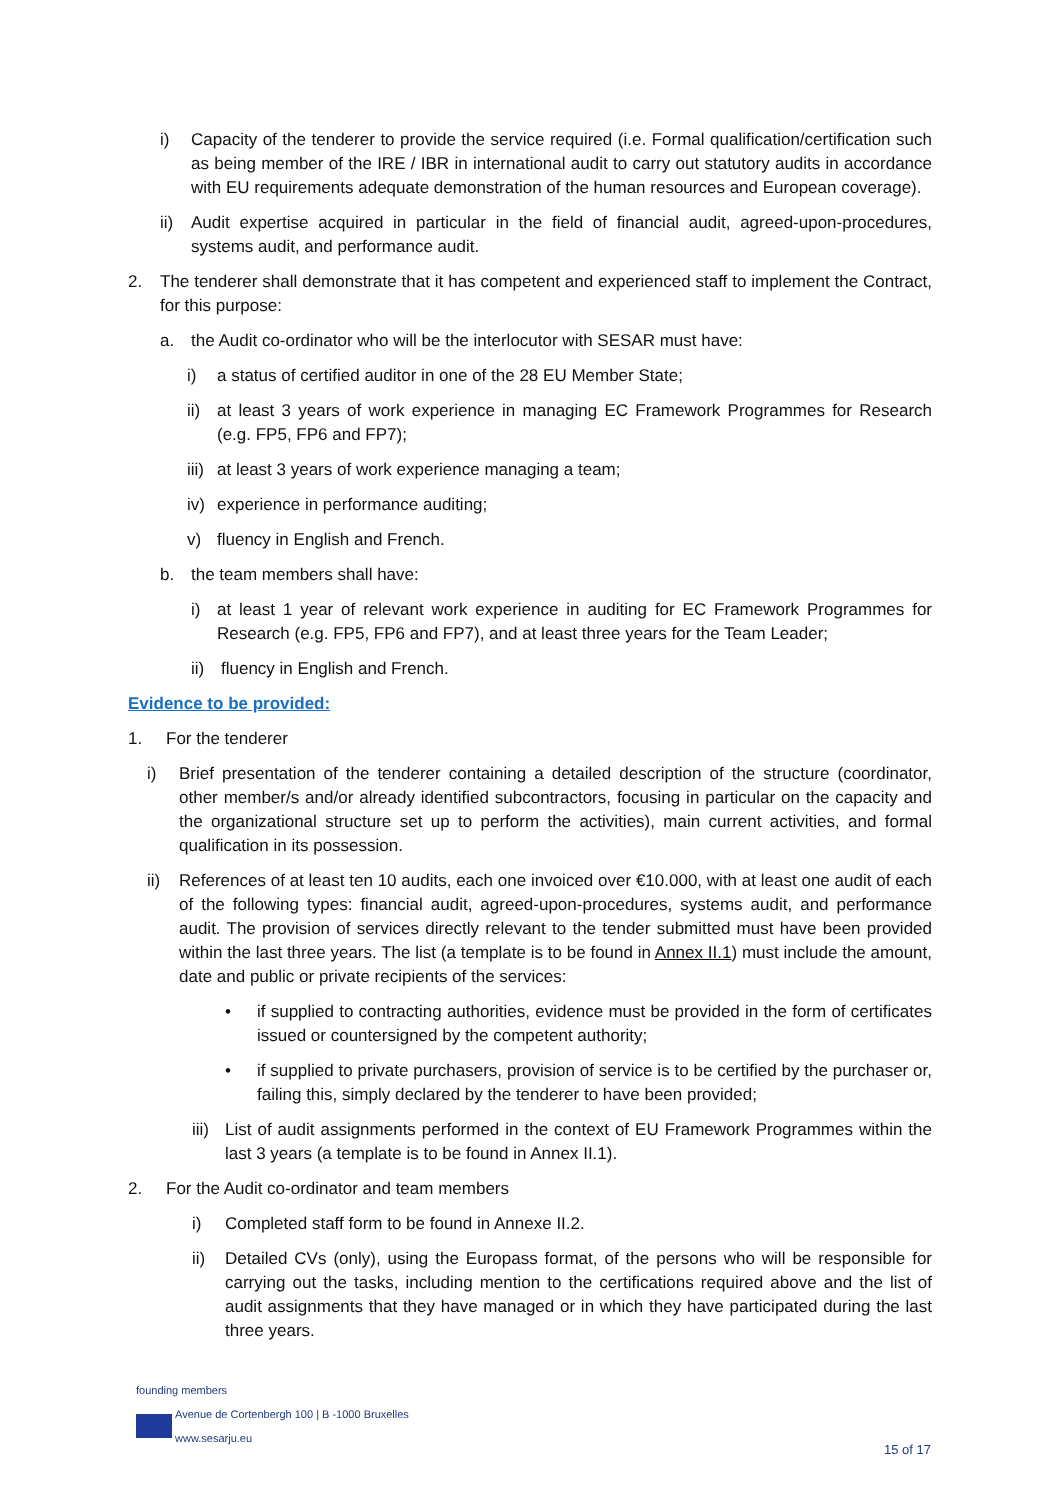i) Capacity of the tenderer to provide the service required (i.e. Formal qualification/certification such as being member of the IRE / IBR in international audit to carry out statutory audits in accordance with EU requirements adequate demonstration of the human resources and European coverage).
ii) Audit expertise acquired in particular in the field of financial audit, agreed-upon-procedures, systems audit, and performance audit.
2. The tenderer shall demonstrate that it has competent and experienced staff to implement the Contract, for this purpose:
a. the Audit co-ordinator who will be the interlocutor with SESAR must have:
i) a status of certified auditor in one of the 28 EU Member State;
ii) at least 3 years of work experience in managing EC Framework Programmes for Research (e.g. FP5, FP6 and FP7);
iii) at least 3 years of work experience managing a team;
iv) experience in performance auditing;
v) fluency in English and French.
b. the team members shall have:
i) at least 1 year of relevant work experience in auditing for EC Framework Programmes for Research (e.g. FP5, FP6 and FP7), and at least three years for the Team Leader;
ii) fluency in English and French.
Evidence to be provided:
1. For the tenderer
i) Brief presentation of the tenderer containing a detailed description of the structure (coordinator, other member/s and/or already identified subcontractors, focusing in particular on the capacity and the organizational structure set up to perform the activities), main current activities, and formal qualification in its possession.
ii) References of at least ten 10 audits, each one invoiced over €10.000, with at least one audit of each of the following types: financial audit, agreed-upon-procedures, systems audit, and performance audit. The provision of services directly relevant to the tender submitted must have been provided within the last three years. The list (a template is to be found in Annex II.1) must include the amount, date and public or private recipients of the services:
• if supplied to contracting authorities, evidence must be provided in the form of certificates issued or countersigned by the competent authority;
• if supplied to private purchasers, provision of service is to be certified by the purchaser or, failing this, simply declared by the tenderer to have been provided;
iii) List of audit assignments performed in the context of EU Framework Programmes within the last 3 years (a template is to be found in Annex II.1).
2. For the Audit co-ordinator and team members
i) Completed staff form to be found in Annexe II.2.
ii) Detailed CVs (only), using the Europass format, of the persons who will be responsible for carrying out the tasks, including mention to the certifications required above and the list of audit assignments that they have managed or in which they have participated during the last three years.
founding members
Avenue de Cortenbergh 100 | B -1000 Bruxelles
www.sesarju.eu
15 of 17